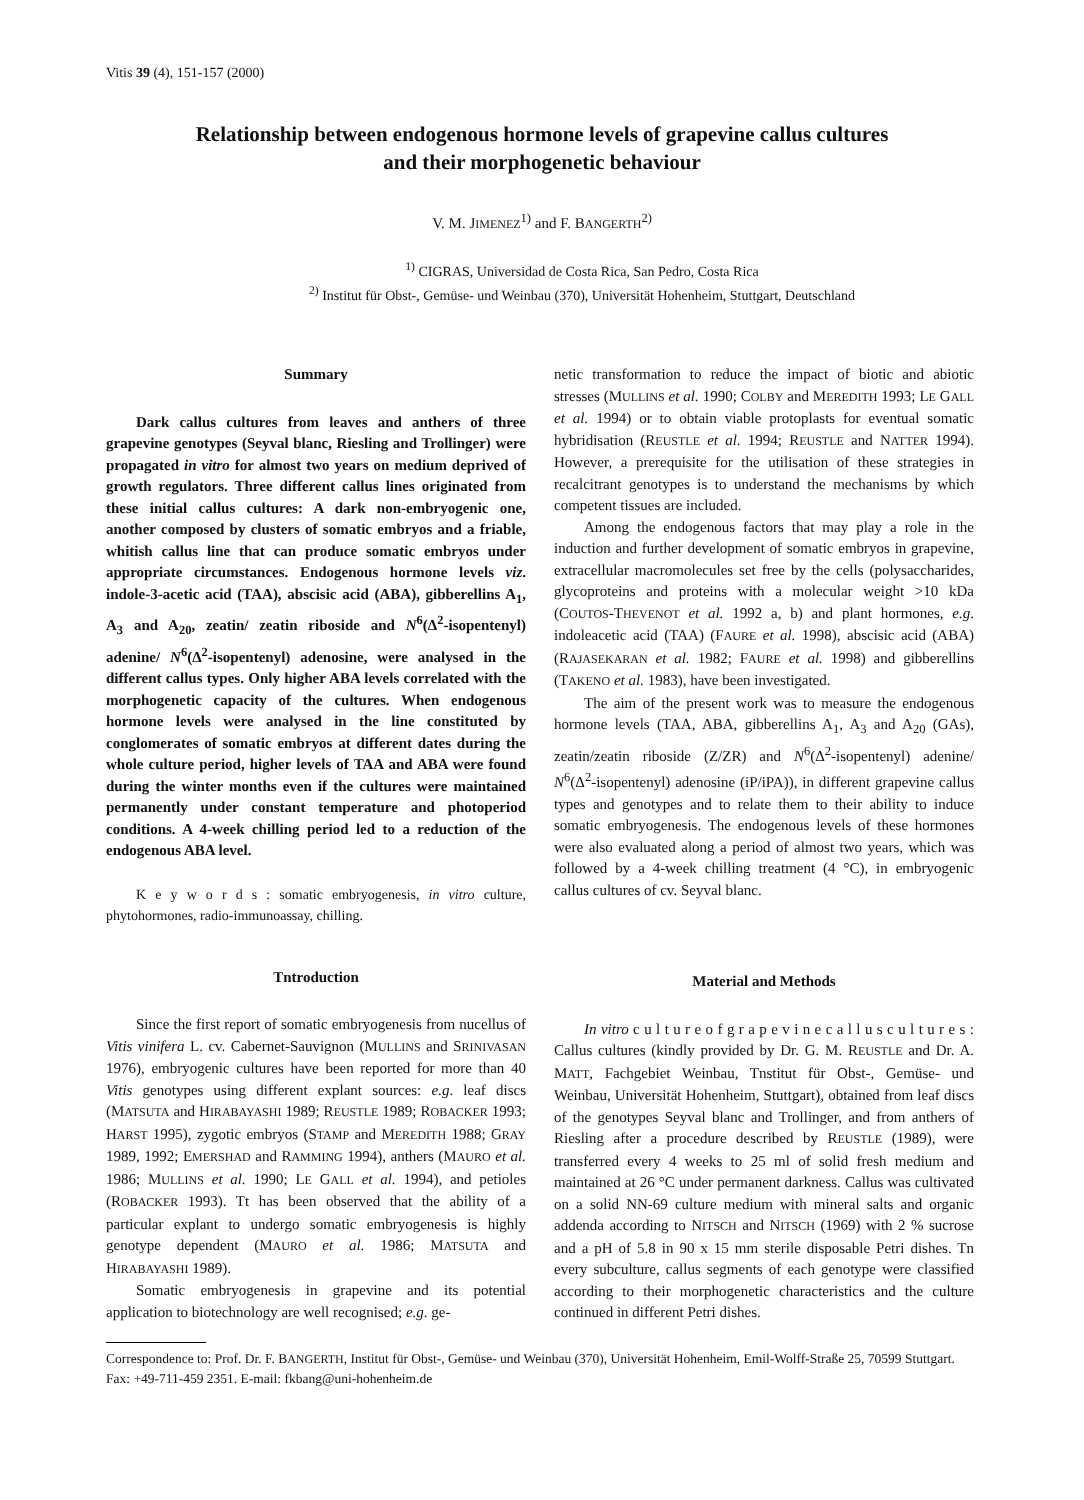Vitis 39 (4), 151-157 (2000)
Relationship between endogenous hormone levels of grapevine callus cultures
and their morphogenetic behaviour
V. M. JIMENEZ<sup>1)</sup> and F. BANGERTH<sup>2)</sup>
<sup>1)</sup> CIGRAS, Universidad de Costa Rica, San Pedro, Costa Rica
<sup>2)</sup> Institut für Obst-, Gemüse- und Weinbau (370), Universität Hohenheim, Stuttgart, Deutschland
Summary
Dark callus cultures from leaves and anthers of three grapevine genotypes (Seyval blanc, Riesling and Trollinger) were propagated in vitro for almost two years on medium deprived of growth regulators. Three different callus lines originated from these initial callus cultures: A dark non-embryogenic one, another composed by clusters of somatic embryos and a friable, whitish callus line that can produce somatic embryos under appropriate circumstances. Endogenous hormone levels viz. indole-3-acetic acid (TAA), abscisic acid (ABA), gibberellins A<sub>1</sub>, A<sub>3</sub> and A<sub>20</sub>, zeatin/ zeatin riboside and N<sup>6</sup>(Δ<sup>2</sup>-isopentenyl) adenine/ N<sup>6</sup>(Δ<sup>2</sup>-isopentenyl) adenosine, were analysed in the different callus types. Only higher ABA levels correlated with the morphogenetic capacity of the cultures. When endogenous hormone levels were analysed in the line constituted by conglomerates of somatic embryos at different dates during the whole culture period, higher levels of TAA and ABA were found during the winter months even if the cultures were maintained permanently under constant temperature and photoperiod conditions. A 4-week chilling period led to a reduction of the endogenous ABA level.
K e y w o r d s : somatic embryogenesis, in vitro culture, phytohormones, radio-immunoassay, chilling.
Tntroduction
Since the first report of somatic embryogenesis from nucellus of Vitis vinifera L. cv. Cabernet-Sauvignon (MULLINS and SRINIVASAN 1976), embryogenic cultures have been reported for more than 40 Vitis genotypes using different explant sources: e.g. leaf discs (MATSUTA and HIRABAYASHI 1989; REUSTLE 1989; ROBACKER 1993; HARST 1995), zygotic embryos (STAMP and MEREDITH 1988; GRAY 1989, 1992; EMERSHAD and RAMMING 1994), anthers (MAURO et al. 1986; MULLINS et al. 1990; LE GALL et al. 1994), and petioles (ROBACKER 1993). Tt has been observed that the ability of a particular explant to undergo somatic embryogenesis is highly genotype dependent (MAURO et al. 1986; MATSUTA and HIRABAYASHI 1989).
Somatic embryogenesis in grapevine and its potential application to biotechnology are well recognised; e.g. ge-
netic transformation to reduce the impact of biotic and abiotic stresses (MULLINS et al. 1990; COLBY and MEREDITH 1993; LE GALL et al. 1994) or to obtain viable protoplasts for eventual somatic hybridisation (REUSTLE et al. 1994; REUSTLE and NATTER 1994). However, a prerequisite for the utilisation of these strategies in recalcitrant genotypes is to understand the mechanisms by which competent tissues are included.
Among the endogenous factors that may play a role in the induction and further development of somatic embryos in grapevine, extracellular macromolecules set free by the cells (polysaccharides, glycoproteins and proteins with a molecular weight >10 kDa (COUTOS-THEVENOT et al. 1992 a, b) and plant hormones, e.g. indoleacetic acid (TAA) (FAURE et al. 1998), abscisic acid (ABA) (RAJASEKARAN et al. 1982; FAURE et al. 1998) and gibberellins (TAKENO et al. 1983), have been investigated.
The aim of the present work was to measure the endogenous hormone levels (TAA, ABA, gibberellins A<sub>1</sub>, A<sub>3</sub> and A<sub>20</sub> (GAs), zeatin/zeatin riboside (Z/ZR) and N<sup>6</sup>(Δ<sup>2</sup>-isopentenyl) adenine/ N<sup>6</sup>(Δ<sup>2</sup>-isopentenyl) adenosine (iP/iPA)), in different grapevine callus types and genotypes and to relate them to their ability to induce somatic embryogenesis. The endogenous levels of these hormones were also evaluated along a period of almost two years, which was followed by a 4-week chilling treatment (4 °C), in embryogenic callus cultures of cv. Seyval blanc.
Material and Methods
In vitro c u l t u r e o f g r a p e v i n e c a l l u s c u l t u r e s : Callus cultures (kindly provided by Dr. G. M. REUSTLE and Dr. A. MATT, Fachgebiet Weinbau, Tnstitut für Obst-, Gemüse- und Weinbau, Universität Hohenheim, Stuttgart), obtained from leaf discs of the genotypes Seyval blanc and Trollinger, and from anthers of Riesling after a procedure described by REUSTLE (1989), were transferred every 4 weeks to 25 ml of solid fresh medium and maintained at 26 °C under permanent darkness. Callus was cultivated on a solid NN-69 culture medium with mineral salts and organic addenda according to NITSCH and NITSCH (1969) with 2 % sucrose and a pH of 5.8 in 90 x 15 mm sterile disposable Petri dishes. Tn every subculture, callus segments of each genotype were classified according to their morphogenetic characteristics and the culture continued in different Petri dishes.
Correspondence to: Prof. Dr. F. BANGERTH, Institut für Obst-, Gemüse- und Weinbau (370), Universität Hohenheim, Emil-Wolff-Straße 25, 70599 Stuttgart. Fax: +49-711-459 2351. E-mail: fkbang@uni-hohenheim.de